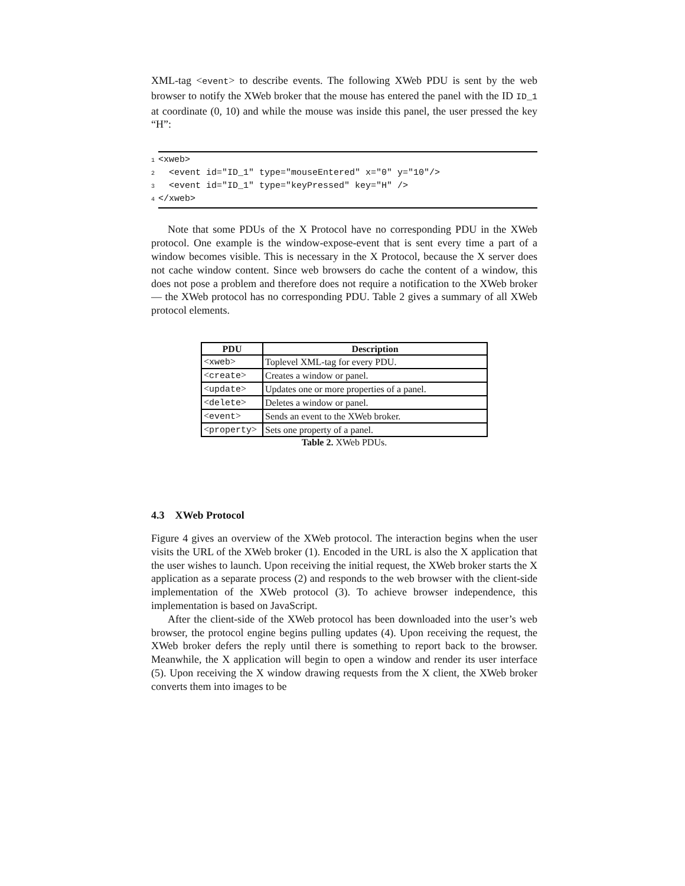XML-tag <event> to describe events. The following XWeb PDU is sent by the web browser to notify the XWeb broker that the mouse has entered the panel with the ID ID_1 at coordinate (0, 10) and while the mouse was inside this panel, the user pressed the key “H”:
1 <xweb>
2 <event id="ID_1" type="mouseEntered" x="0" y="10"/>
3 <event id="ID_1" type="keyPressed" key="H" />
4 </xweb>
Note that some PDUs of the X Protocol have no corresponding PDU in the XWeb protocol. One example is the window-expose-event that is sent every time a part of a window becomes visible. This is necessary in the X Protocol, because the X server does not cache window content. Since web browsers do cache the content of a window, this does not pose a problem and therefore does not require a notification to the XWeb broker — the XWeb protocol has no corresponding PDU. Table 2 gives a summary of all XWeb protocol elements.
| PDU | Description |
| --- | --- |
| < xweb > | Toplevel XML-tag for every PDU. |
| < create > | Creates a window or panel. |
| < update > | Updates one or more properties of a panel. |
| < delete > | Deletes a window or panel. |
| < event > | Sends an event to the XWeb broker. |
| < property > | Sets one property of a panel. |
Table 2. XWeb PDUs.
4.3 XWeb Protocol
Figure 4 gives an overview of the XWeb protocol. The interaction begins when the user visits the URL of the XWeb broker (1). Encoded in the URL is also the X application that the user wishes to launch. Upon receiving the initial request, the XWeb broker starts the X application as a separate process (2) and responds to the web browser with the client-side implementation of the XWeb protocol (3). To achieve browser independence, this implementation is based on JavaScript.
After the client-side of the XWeb protocol has been downloaded into the user’s web browser, the protocol engine begins pulling updates (4). Upon receiving the request, the XWeb broker defers the reply until there is something to report back to the browser. Meanwhile, the X application will begin to open a window and render its user interface (5). Upon receiving the X window drawing requests from the X client, the XWeb broker converts them into images to be